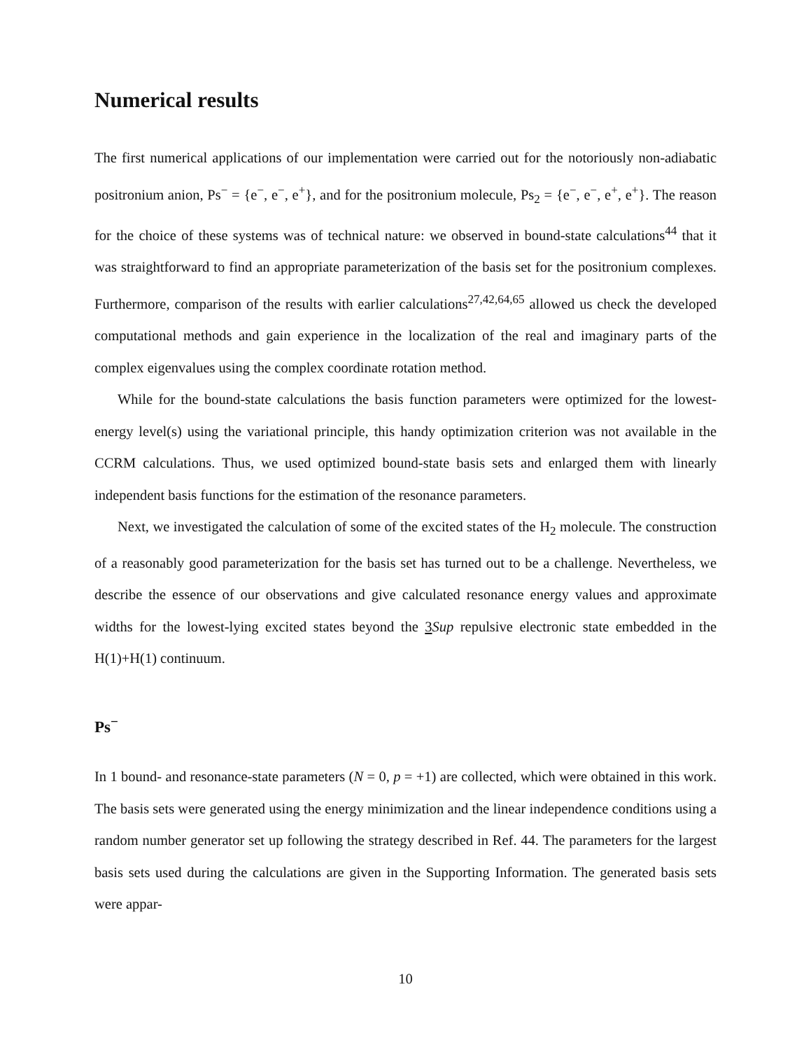Numerical results
The first numerical applications of our implementation were carried out for the notoriously non-adiabatic positronium anion, Ps<sup>−</sup> = {e<sup>−</sup>, e<sup>−</sup>, e<sup>+</sup>}, and for the positronium molecule, Ps<sub>2</sub> = {e<sup>−</sup>, e<sup>−</sup>, e<sup>+</sup>, e<sup>+</sup>}. The reason for the choice of these systems was of technical nature: we observed in bound-state calculations<sup>44</sup> that it was straightforward to find an appropriate parameterization of the basis set for the positronium complexes. Furthermore, comparison of the results with earlier calculations<sup>27,42,64,65</sup> allowed us check the developed computational methods and gain experience in the localization of the real and imaginary parts of the complex eigenvalues using the complex coordinate rotation method.
While for the bound-state calculations the basis function parameters were optimized for the lowest-energy level(s) using the variational principle, this handy optimization criterion was not available in the CCRM calculations. Thus, we used optimized bound-state basis sets and enlarged them with linearly independent basis functions for the estimation of the resonance parameters.
Next, we investigated the calculation of some of the excited states of the H<sub>2</sub> molecule. The construction of a reasonably good parameterization for the basis set has turned out to be a challenge. Nevertheless, we describe the essence of our observations and give calculated resonance energy values and approximate widths for the lowest-lying excited states beyond the 3 Sup repulsive electronic state embedded in the H(1)+H(1) continuum.
Ps<sup>−</sup>
In 1 bound- and resonance-state parameters (N = 0, p = +1) are collected, which were obtained in this work. The basis sets were generated using the energy minimization and the linear independence conditions using a random number generator set up following the strategy described in Ref. 44. The parameters for the largest basis sets used during the calculations are given in the Supporting Information. The generated basis sets were appar-
10